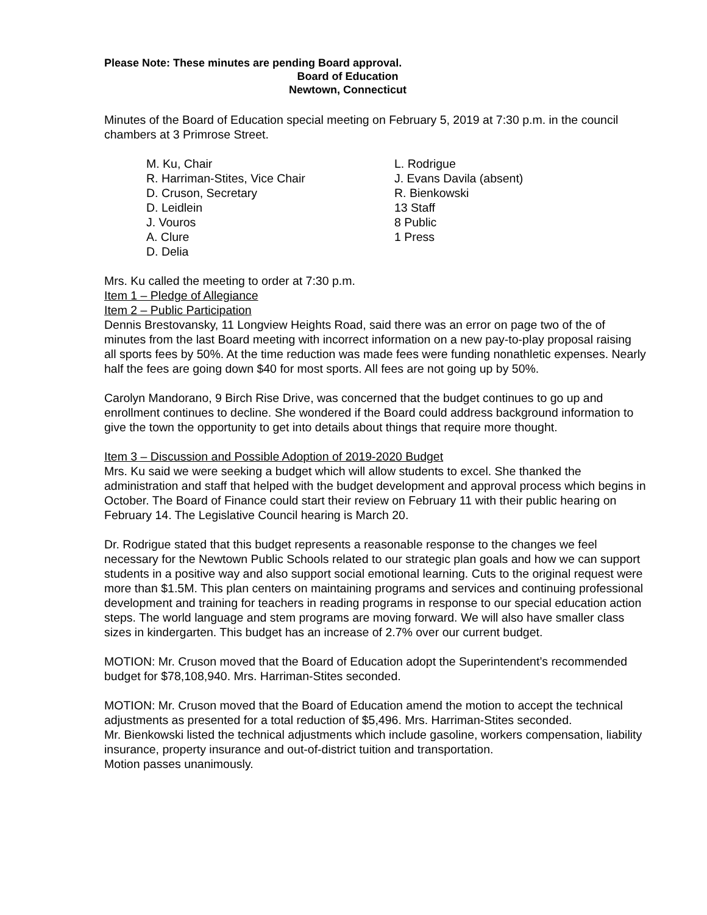Please Note: These minutes are pending Board approval.
Board of Education
Newtown, Connecticut
Minutes of the Board of Education special meeting on February 5, 2019 at 7:30 p.m. in the council chambers at 3 Primrose Street.
M. Ku, Chair
R. Harriman-Stites, Vice Chair
D. Cruson, Secretary
D. Leidlein
J. Vouros
A. Clure
D. Delia
L. Rodrigue
J. Evans Davila (absent)
R. Bienkowski
13 Staff
8 Public
1 Press
Mrs. Ku called the meeting to order at 7:30 p.m.
Item 1 – Pledge of Allegiance
Item 2 – Public Participation
Dennis Brestovansky, 11 Longview Heights Road, said there was an error on page two of the of minutes from the last Board meeting with incorrect information on a new pay-to-play proposal raising all sports fees by 50%. At the time reduction was made fees were funding nonathletic expenses. Nearly half the fees are going down $40 for most sports. All fees are not going up by 50%.
Carolyn Mandorano, 9 Birch Rise Drive, was concerned that the budget continues to go up and enrollment continues to decline. She wondered if the Board could address background information to give the town the opportunity to get into details about things that require more thought.
Item 3 – Discussion and Possible Adoption of 2019-2020 Budget
Mrs. Ku said we were seeking a budget which will allow students to excel. She thanked the administration and staff that helped with the budget development and approval process which begins in October. The Board of Finance could start their review on February 11 with their public hearing on February 14. The Legislative Council hearing is March 20.
Dr. Rodrigue stated that this budget represents a reasonable response to the changes we feel necessary for the Newtown Public Schools related to our strategic plan goals and how we can support students in a positive way and also support social emotional learning. Cuts to the original request were more than $1.5M. This plan centers on maintaining programs and services and continuing professional development and training for teachers in reading programs in response to our special education action steps. The world language and stem programs are moving forward. We will also have smaller class sizes in kindergarten. This budget has an increase of 2.7% over our current budget.
MOTION: Mr. Cruson moved that the Board of Education adopt the Superintendent’s recommended budget for $78,108,940. Mrs. Harriman-Stites seconded.
MOTION: Mr. Cruson moved that the Board of Education amend the motion to accept the technical adjustments as presented for a total reduction of $5,496. Mrs. Harriman-Stites seconded.
Mr. Bienkowski listed the technical adjustments which include gasoline, workers compensation, liability insurance, property insurance and out-of-district tuition and transportation.
Motion passes unanimously.